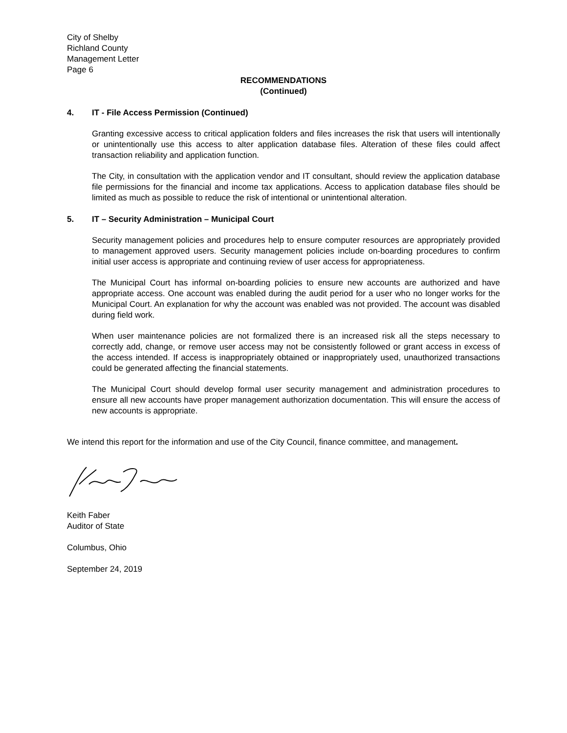City of Shelby
Richland County
Management Letter
Page 6
RECOMMENDATIONS
(Continued)
4. IT - File Access Permission (Continued)
Granting excessive access to critical application folders and files increases the risk that users will intentionally or unintentionally use this access to alter application database files. Alteration of these files could affect transaction reliability and application function.
The City, in consultation with the application vendor and IT consultant, should review the application database file permissions for the financial and income tax applications. Access to application database files should be limited as much as possible to reduce the risk of intentional or unintentional alteration.
5. IT – Security Administration – Municipal Court
Security management policies and procedures help to ensure computer resources are appropriately provided to management approved users. Security management policies include on-boarding procedures to confirm initial user access is appropriate and continuing review of user access for appropriateness.
The Municipal Court has informal on-boarding policies to ensure new accounts are authorized and have appropriate access. One account was enabled during the audit period for a user who no longer works for the Municipal Court. An explanation for why the account was enabled was not provided. The account was disabled during field work.
When user maintenance policies are not formalized there is an increased risk all the steps necessary to correctly add, change, or remove user access may not be consistently followed or grant access in excess of the access intended. If access is inappropriately obtained or inappropriately used, unauthorized transactions could be generated affecting the financial statements.
The Municipal Court should develop formal user security management and administration procedures to ensure all new accounts have proper management authorization documentation. This will ensure the access of new accounts is appropriate.
We intend this report for the information and use of the City Council, finance committee, and management.
Keith Faber
Auditor of State
Columbus, Ohio
September 24, 2019